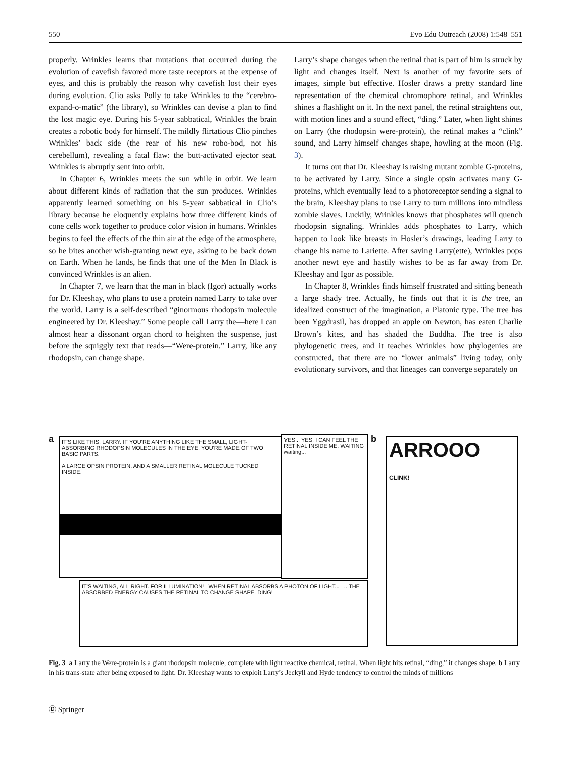550 Evo Edu Outreach (2008) 1:548–551
properly. Wrinkles learns that mutations that occurred during the evolution of cavefish favored more taste receptors at the expense of eyes, and this is probably the reason why cavefish lost their eyes during evolution. Clio asks Polly to take Wrinkles to the “cerebro-expand-o-matic” (the library), so Wrinkles can devise a plan to find the lost magic eye. During his 5-year sabbatical, Wrinkles the brain creates a robotic body for himself. The mildly flirtatious Clio pinches Wrinkles’ back side (the rear of his new robo-bod, not his cerebellum), revealing a fatal flaw: the butt-activated ejector seat. Wrinkles is abruptly sent into orbit.
In Chapter 6, Wrinkles meets the sun while in orbit. We learn about different kinds of radiation that the sun produces. Wrinkles apparently learned something on his 5-year sabbatical in Clio’s library because he eloquently explains how three different kinds of cone cells work together to produce color vision in humans. Wrinkles begins to feel the effects of the thin air at the edge of the atmosphere, so he bites another wish-granting newt eye, asking to be back down on Earth. When he lands, he finds that one of the Men In Black is convinced Wrinkles is an alien.
In Chapter 7, we learn that the man in black (Igor) actually works for Dr. Kleeshay, who plans to use a protein named Larry to take over the world. Larry is a self-described “ginormous rhodopsin molecule engineered by Dr. Kleeshay.” Some people call Larry the—here I can almost hear a dissonant organ chord to heighten the suspense, just before the squiggly text that reads—“Were-protein.” Larry, like any rhodopsin, can change shape.
Larry’s shape changes when the retinal that is part of him is struck by light and changes itself. Next is another of my favorite sets of images, simple but effective. Hosler draws a pretty standard line representation of the chemical chromophore retinal, and Wrinkles shines a flashlight on it. In the next panel, the retinal straightens out, with motion lines and a sound effect, “ding.” Later, when light shines on Larry (the rhodopsin were-protein), the retinal makes a “clink” sound, and Larry himself changes shape, howling at the moon (Fig. 3).
It turns out that Dr. Kleeshay is raising mutant zombie G-proteins, to be activated by Larry. Since a single opsin activates many G-proteins, which eventually lead to a photoreceptor sending a signal to the brain, Kleeshay plans to use Larry to turn millions into mindless zombie slaves. Luckily, Wrinkles knows that phosphates will quench rhodopsin signaling. Wrinkles adds phosphates to Larry, which happen to look like breasts in Hosler’s drawings, leading Larry to change his name to Lariette. After saving Larry(ette), Wrinkles pops another newt eye and hastily wishes to be as far away from Dr. Kleeshay and Igor as possible.
In Chapter 8, Wrinkles finds himself frustrated and sitting beneath a large shady tree. Actually, he finds out that it is the tree, an idealized construct of the imagination, a Platonic type. The tree has been Yggdrasil, has dropped an apple on Newton, has eaten Charlie Brown’s kites, and has shaded the Buddha. The tree is also phylogenetic trees, and it teaches Wrinkles how phylogenies are constructed, that there are no “lower animals” living today, only evolutionary survivors, and that lineages can converge separately on
a
IT'S LIKE THIS, LARRY. IF YOU'RE ANYTHING LIKE THE SMALL, LIGHT-ABSORBING RHODOPSIN MOLECULES IN THE EYE, YOU'RE MADE OF TWO BASIC PARTS.
A LARGE OPSIN PROTEIN. AND A SMALLER RETINAL MOLECULE TUCKED INSIDE.
YES... YES. I CAN FEEL THE RETINAL INSIDE ME. WAITING waiting...
IT'S WAITING, ALL RIGHT. FOR ILLUMINATION! WHEN RETINAL ABSORBS A PHOTON OF LIGHT... ...THE ABSORBED ENERGY CAUSES THE RETINAL TO CHANGE SHAPE. DING!
b
ARROOO
CLINK!
Fig. 3 a Larry the Were-protein is a giant rhodopsin molecule, complete with light reactive chemical, retinal. When light hits retinal, “ding,” it changes shape. b Larry in his trans-state after being exposed to light. Dr. Kleeshay wants to exploit Larry’s Jeckyll and Hyde tendency to control the minds of millions
Ⓓ Springer